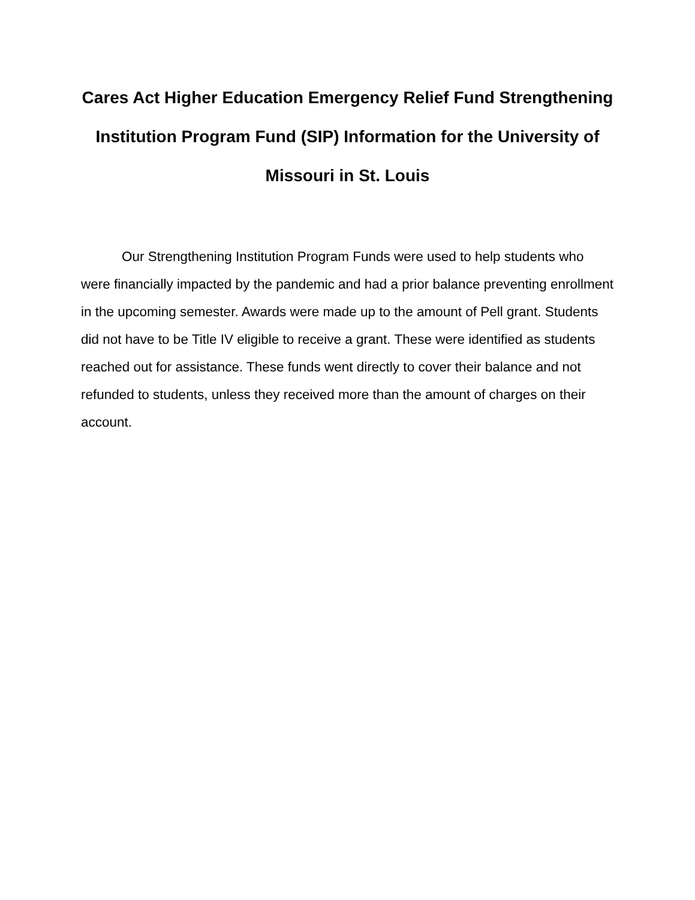Cares Act Higher Education Emergency Relief Fund Strengthening Institution Program Fund (SIP) Information for the University of Missouri in St. Louis
Our Strengthening Institution Program Funds were used to help students who were financially impacted by the pandemic and had a prior balance preventing enrollment in the upcoming semester. Awards were made up to the amount of Pell grant. Students did not have to be Title IV eligible to receive a grant. These were identified as students reached out for assistance. These funds went directly to cover their balance and not refunded to students, unless they received more than the amount of charges on their account.